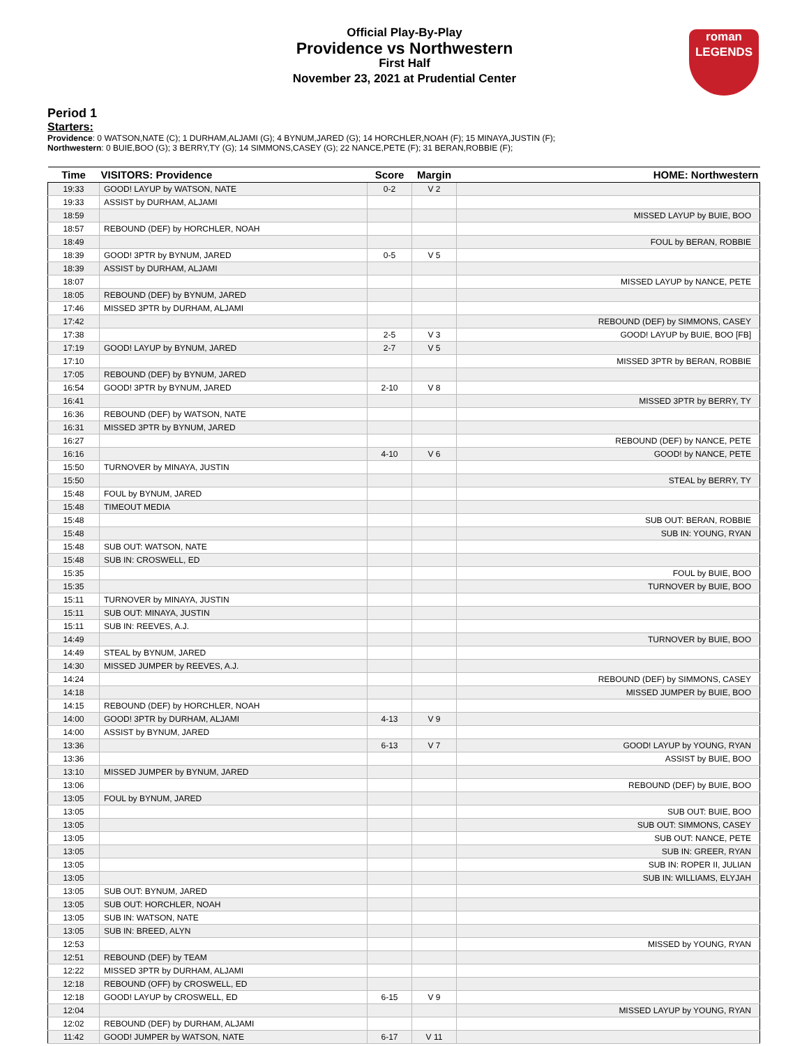Official Play-By-Play
Providence vs Northwestern
First Half
November 23, 2021 at Prudential Center
roman
LEGENDS
Period 1
Starters:
Providence: 0 WATSON,NATE (C); 1 DURHAM,ALJAMI (G); 4 BYNUM,JARED (G); 14 HORCHLER,NOAH (F); 15 MINAYA,JUSTIN (F);
Northwestern: 0 BUIE,BOO (G); 3 BERRY,TY (G); 14 SIMMONS,CASEY (G); 22 NANCE,PETE (F); 31 BERAN,ROBBIE (F);
| Time | VISITORS: Providence | Score | Margin | HOME: Northwestern |
| --- | --- | --- | --- | --- |
| 19:33 | GOOD! LAYUP by WATSON, NATE | 0-2 | V 2 | |
| 19:33 | ASSIST by DURHAM, ALJAMI | | | |
| 18:59 | | | | MISSED LAYUP by BUIE, BOO |
| 18:57 | REBOUND (DEF) by HORCHLER, NOAH | | | |
| 18:49 | | | | FOUL by BERAN, ROBBIE |
| 18:39 | GOOD! 3PTR by BYNUM, JARED | 0-5 | V 5 | |
| 18:39 | ASSIST by DURHAM, ALJAMI | | | |
| 18:07 | | | | MISSED LAYUP by NANCE, PETE |
| 18:05 | REBOUND (DEF) by BYNUM, JARED | | | |
| 17:46 | MISSED 3PTR by DURHAM, ALJAMI | | | |
| 17:42 | | | | REBOUND (DEF) by SIMMONS, CASEY |
| 17:38 | | 2-5 | V 3 | GOOD! LAYUP by BUIE, BOO [FB] |
| 17:19 | GOOD! LAYUP by BYNUM, JARED | 2-7 | V 5 | |
| 17:10 | | | | MISSED 3PTR by BERAN, ROBBIE |
| 17:05 | REBOUND (DEF) by BYNUM, JARED | | | |
| 16:54 | GOOD! 3PTR by BYNUM, JARED | 2-10 | V 8 | |
| 16:41 | | | | MISSED 3PTR by BERRY, TY |
| 16:36 | REBOUND (DEF) by WATSON, NATE | | | |
| 16:31 | MISSED 3PTR by BYNUM, JARED | | | |
| 16:27 | | | | REBOUND (DEF) by NANCE, PETE |
| 16:16 | | 4-10 | V 6 | GOOD! by NANCE, PETE |
| 15:50 | TURNOVER by MINAYA, JUSTIN | | | |
| 15:50 | | | | STEAL by BERRY, TY |
| 15:48 | FOUL by BYNUM, JARED | | | |
| 15:48 | TIMEOUT MEDIA | | | |
| 15:48 | | | | SUB OUT: BERAN, ROBBIE |
| 15:48 | | | | SUB IN: YOUNG, RYAN |
| 15:48 | SUB OUT: WATSON, NATE | | | |
| 15:48 | SUB IN: CROSWELL, ED | | | |
| 15:35 | | | | FOUL by BUIE, BOO |
| 15:35 | | | | TURNOVER by BUIE, BOO |
| 15:11 | TURNOVER by MINAYA, JUSTIN | | | |
| 15:11 | SUB OUT: MINAYA, JUSTIN | | | |
| 15:11 | SUB IN: REEVES, A.J. | | | |
| 14:49 | | | | TURNOVER by BUIE, BOO |
| 14:49 | STEAL by BYNUM, JARED | | | |
| 14:30 | MISSED JUMPER by REEVES, A.J. | | | |
| 14:24 | | | | REBOUND (DEF) by SIMMONS, CASEY |
| 14:18 | | | | MISSED JUMPER by BUIE, BOO |
| 14:15 | REBOUND (DEF) by HORCHLER, NOAH | | | |
| 14:00 | GOOD! 3PTR by DURHAM, ALJAMI | 4-13 | V 9 | |
| 14:00 | ASSIST by BYNUM, JARED | | | |
| 13:36 | | 6-13 | V 7 | GOOD! LAYUP by YOUNG, RYAN |
| 13:36 | | | | ASSIST by BUIE, BOO |
| 13:10 | MISSED JUMPER by BYNUM, JARED | | | |
| 13:06 | | | | REBOUND (DEF) by BUIE, BOO |
| 13:05 | FOUL by BYNUM, JARED | | | |
| 13:05 | | | | SUB OUT: BUIE, BOO |
| 13:05 | | | | SUB OUT: SIMMONS, CASEY |
| 13:05 | | | | SUB OUT: NANCE, PETE |
| 13:05 | | | | SUB IN: GREER, RYAN |
| 13:05 | | | | SUB IN: ROPER II, JULIAN |
| 13:05 | | | | SUB IN: WILLIAMS, ELYJAH |
| 13:05 | SUB OUT: BYNUM, JARED | | | |
| 13:05 | SUB OUT: HORCHLER, NOAH | | | |
| 13:05 | SUB IN: WATSON, NATE | | | |
| 13:05 | SUB IN: BREED, ALYN | | | |
| 12:53 | | | | MISSED by YOUNG, RYAN |
| 12:51 | REBOUND (DEF) by TEAM | | | |
| 12:22 | MISSED 3PTR by DURHAM, ALJAMI | | | |
| 12:18 | REBOUND (OFF) by CROSWELL, ED | | | |
| 12:18 | GOOD! LAYUP by CROSWELL, ED | 6-15 | V 9 | |
| 12:04 | | | | MISSED LAYUP by YOUNG, RYAN |
| 12:02 | REBOUND (DEF) by DURHAM, ALJAMI | | | |
| 11:42 | GOOD! JUMPER by WATSON, NATE | 6-17 | V 11 | |